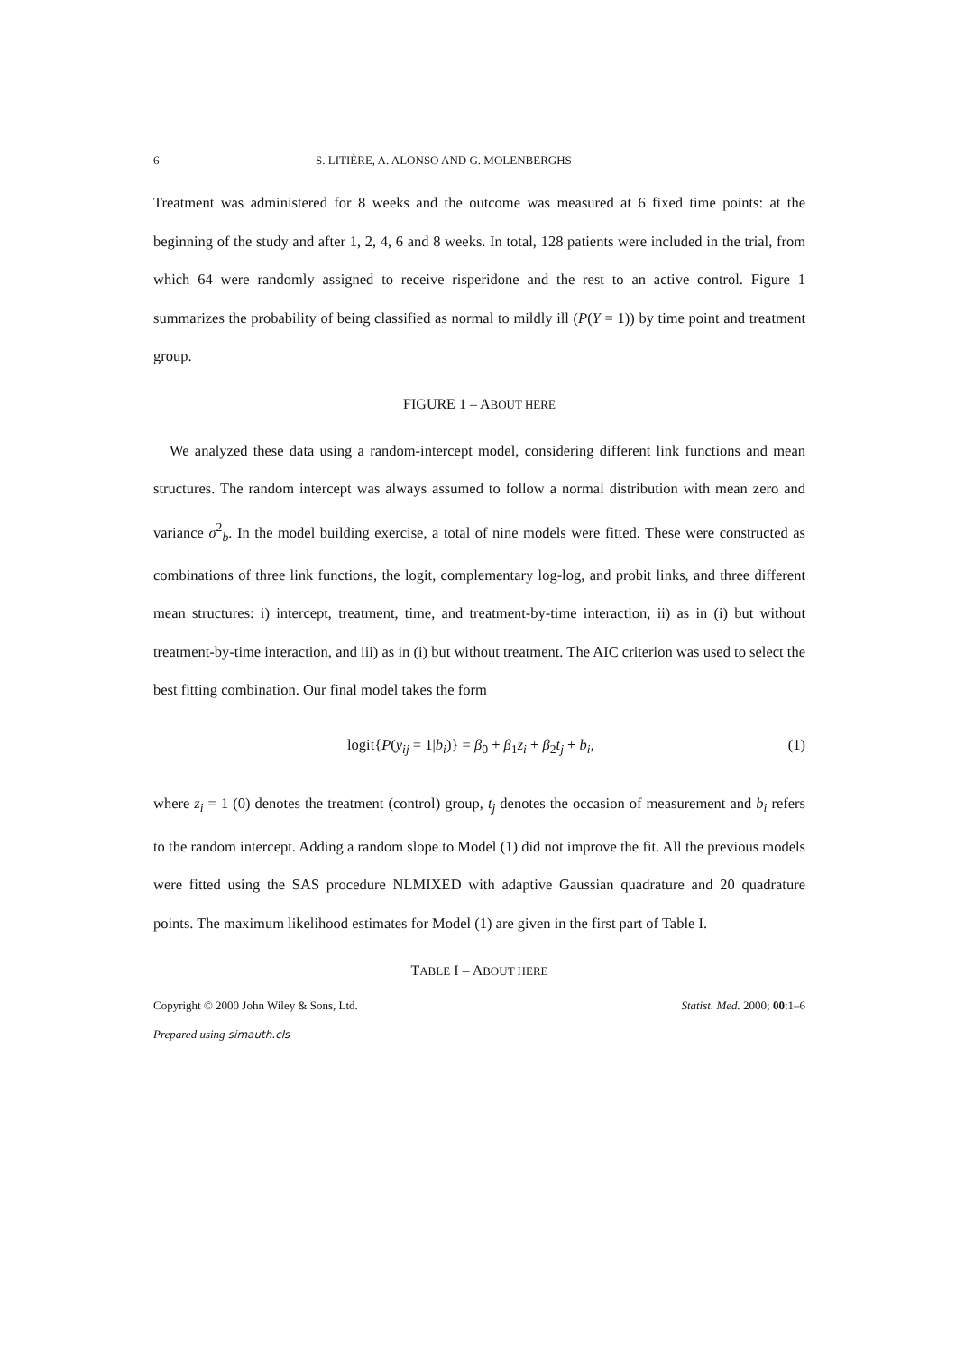6 S. LITIÈRE, A. ALONSO AND G. MOLENBERGHS
Treatment was administered for 8 weeks and the outcome was measured at 6 fixed time points: at the beginning of the study and after 1, 2, 4, 6 and 8 weeks. In total, 128 patients were included in the trial, from which 64 were randomly assigned to receive risperidone and the rest to an active control. Figure 1 summarizes the probability of being classified as normal to mildly ill (P(Y = 1)) by time point and treatment group.
FIGURE 1 – ABOUT HERE
We analyzed these data using a random-intercept model, considering different link functions and mean structures. The random intercept was always assumed to follow a normal distribution with mean zero and variance σ<sup>2</sup><sub>b</sub>. In the model building exercise, a total of nine models were fitted. These were constructed as combinations of three link functions, the logit, complementary log-log, and probit links, and three different mean structures: i) intercept, treatment, time, and treatment-by-time interaction, ii) as in (i) but without treatment-by-time interaction, and iii) as in (i) but without treatment. The AIC criterion was used to select the best fitting combination. Our final model takes the form
logit{P(y<sub>ij</sub> = 1|b<sub>i</sub>)} = β<sub>0</sub> + β<sub>1</sub>z<sub>i</sub> + β<sub>2</sub>t<sub>j</sub> + b<sub>i</sub>, (1)
where z<sub>i</sub> = 1 (0) denotes the treatment (control) group, t<sub>j</sub> denotes the occasion of measurement and b<sub>i</sub> refers to the random intercept. Adding a random slope to Model (1) did not improve the fit. All the previous models were fitted using the SAS procedure NLMIXED with adaptive Gaussian quadrature and 20 quadrature points. The maximum likelihood estimates for Model (1) are given in the first part of Table I.
TABLE I – ABOUT HERE
Copyright © 2000 John Wiley & Sons, Ltd. Statist. Med. 2000; 00:1–6
Prepared using simauth.cls